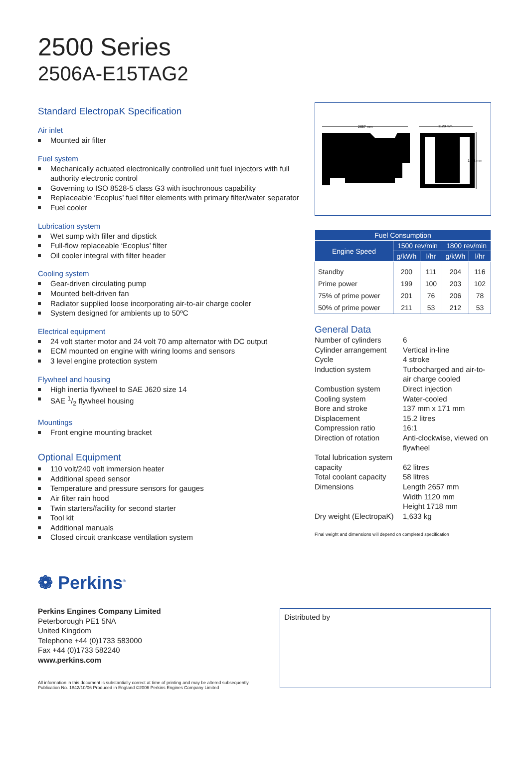2500 Series
2506A-E15TAG2
Standard ElectropaK Specification
Air inlet
Mounted air filter
Fuel system
Mechanically actuated electronically controlled unit fuel injectors with full authority electronic control
Governing to ISO 8528-5 class G3 with isochronous capability
Replaceable ‘Ecoplus’ fuel filter elements with primary filter/water separator
Fuel cooler
Lubrication system
Wet sump with filler and dipstick
Full-flow replaceable ‘Ecoplus’ filter
Oil cooler integral with filter header
Cooling system
Gear-driven circulating pump
Mounted belt-driven fan
Radiator supplied loose incorporating air-to-air charge cooler
System designed for ambients up to 50ºC
Electrical equipment
24 volt starter motor and 24 volt 70 amp alternator with DC output
ECM mounted on engine with wiring looms and sensors
3 level engine protection system
Flywheel and housing
High inertia flywheel to SAE J620 size 14
SAE 1/2 flywheel housing
Mountings
Front engine mounting bracket
Optional Equipment
110 volt/240 volt immersion heater
Additional speed sensor
Temperature and pressure sensors for gauges
Air filter rain hood
Twin starters/facility for second starter
Tool kit
Additional manuals
Closed circuit crankcase ventilation system
2657 mm
1120 mm
1718 mm
| Fuel Consumption | | | | |
| --- | --- | --- | --- | --- |
| Engine Speed | 1500 rev/min | | 1800 rev/min | |
| | g/kWh | l/hr | g/kWh | l/hr |
| Standby | 200 | 111 | 204 | 116 |
| Prime power | 199 | 100 | 203 | 102 |
| 75% of prime power | 201 | 76 | 206 | 78 |
| 50% of prime power | 211 | 53 | 212 | 53 |
General Data
| Number of cylinders | 6 |
| Cylinder arrangement | Vertical in-line |
| Cycle | 4 stroke |
| Induction system | Turbocharged and air-to-air charge cooled |
| Combustion system | Direct injection |
| Cooling system | Water-cooled |
| Bore and stroke | 137 mm x 171 mm |
| Displacement | 15.2 litres |
| Compression ratio | 16:1 |
| Direction of rotation | Anti-clockwise, viewed on flywheel |
| Total lubrication system capacity | 62 litres |
| Total coolant capacity | 58 litres |
| Dimensions | Length 2657 mm Width 1120 mm Height 1718 mm |
| Dry weight (ElectropaK) | 1,633 kg |
Final weight and dimensions will depend on completed specification
❁ Perkins<sup>®</sup>
Perkins Engines Company Limited
Peterborough PE1 5NA
United Kingdom
Telephone +44 (0)1733 583000
Fax +44 (0)1733 582240
www.perkins.com
All information in this document is substantially correct at time of printing and may be altered subsequently
Publication No. 1842/10/06 Produced in England ©2006 Perkins Engines Company Limited
Distributed by